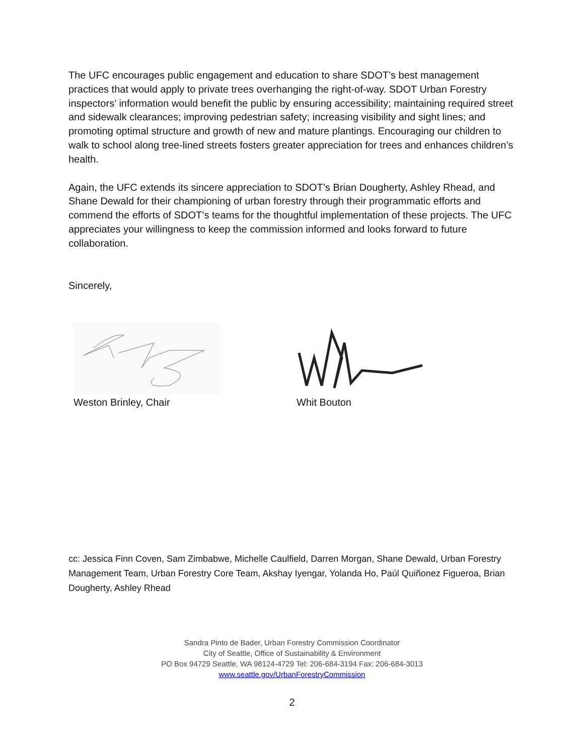The UFC encourages public engagement and education to share SDOT’s best management practices that would apply to private trees overhanging the right-of-way. SDOT Urban Forestry inspectors’ information would benefit the public by ensuring accessibility; maintaining required street and sidewalk clearances; improving pedestrian safety; increasing visibility and sight lines; and promoting optimal structure and growth of new and mature plantings. Encouraging our children to walk to school along tree-lined streets fosters greater appreciation for trees and enhances children’s health.
Again, the UFC extends its sincere appreciation to SDOT’s Brian Dougherty, Ashley Rhead, and Shane Dewald for their championing of urban forestry through their programmatic efforts and commend the efforts of SDOT’s teams for the thoughtful implementation of these projects. The UFC appreciates your willingness to keep the commission informed and looks forward to future collaboration.
Sincerely,
Weston Brinley, Chair Whit Bouton
cc: Jessica Finn Coven, Sam Zimbabwe, Michelle Caulfield, Darren Morgan, Shane Dewald, Urban Forestry Management Team, Urban Forestry Core Team, Akshay Iyengar, Yolanda Ho, Paúl Quiñonez Figueroa, Brian Dougherty, Ashley Rhead
Sandra Pinto de Bader, Urban Forestry Commission Coordinator
City of Seattle, Office of Sustainability & Environment
PO Box 94729 Seattle, WA 98124-4729 Tel: 206-684-3194 Fax: 206-684-3013
www.seattle.gov/UrbanForestryCommission
2